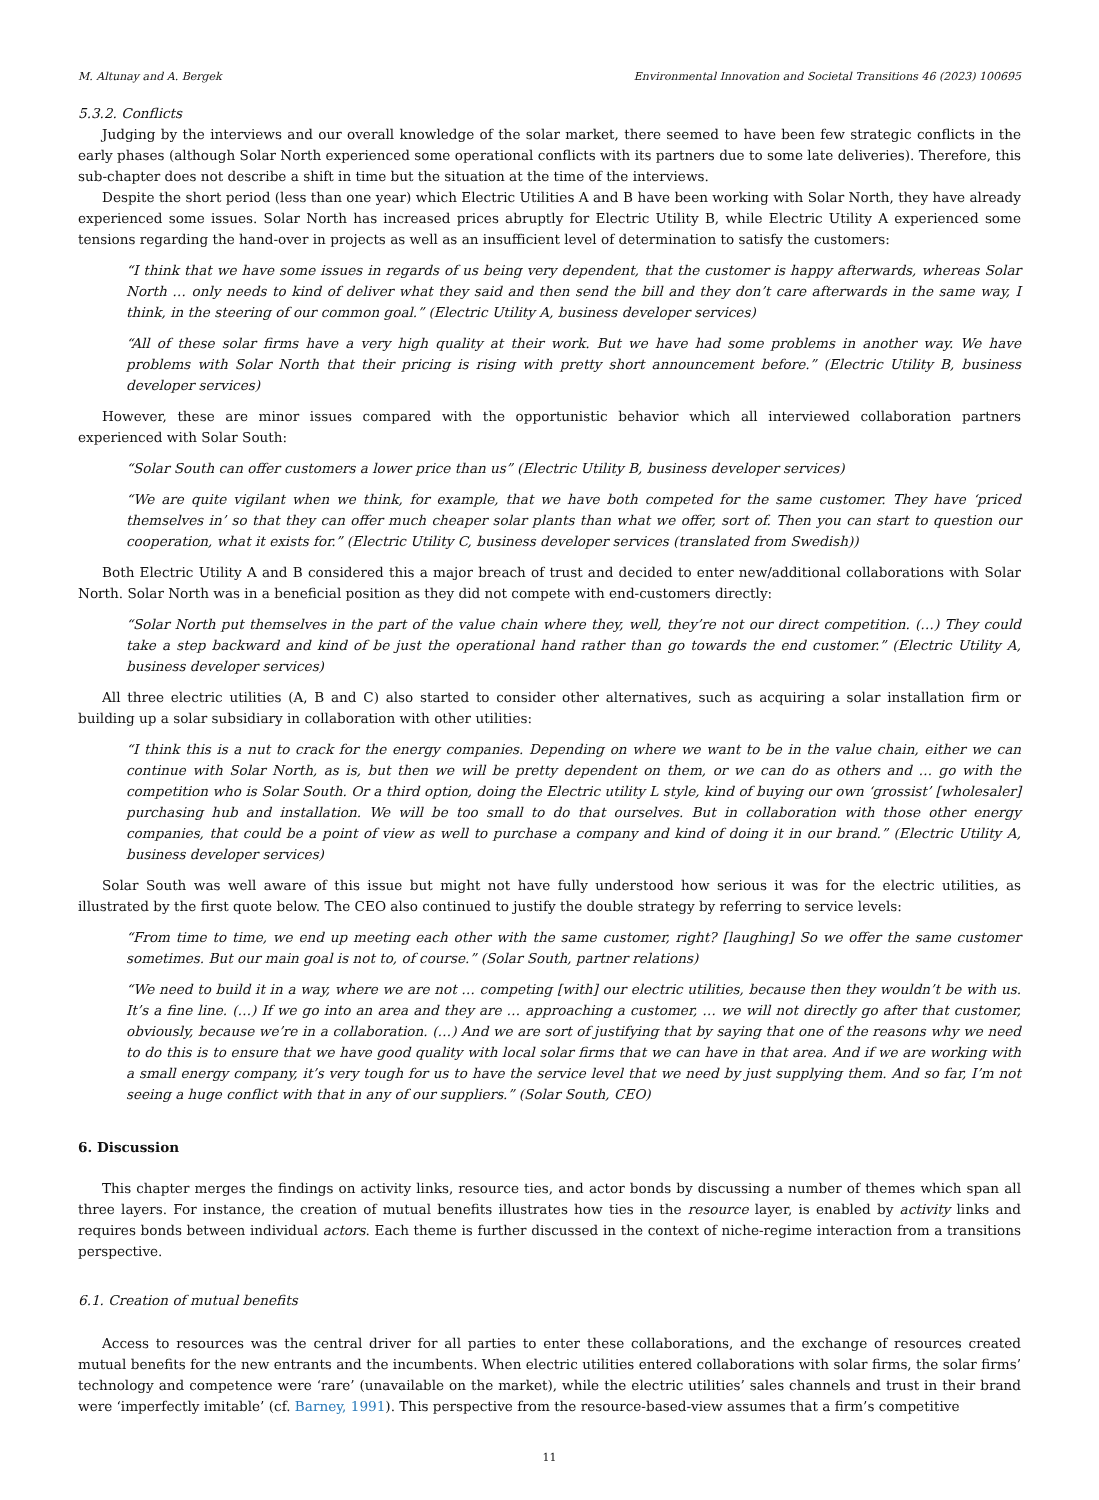M. Altunay and A. Bergek Environmental Innovation and Societal Transitions 46 (2023) 100695
5.3.2. Conflicts
Judging by the interviews and our overall knowledge of the solar market, there seemed to have been few strategic conflicts in the early phases (although Solar North experienced some operational conflicts with its partners due to some late deliveries). Therefore, this sub-chapter does not describe a shift in time but the situation at the time of the interviews.
Despite the short period (less than one year) which Electric Utilities A and B have been working with Solar North, they have already experienced some issues. Solar North has increased prices abruptly for Electric Utility B, while Electric Utility A experienced some tensions regarding the hand-over in projects as well as an insufficient level of determination to satisfy the customers:
“I think that we have some issues in regards of us being very dependent, that the customer is happy afterwards, whereas Solar North … only needs to kind of deliver what they said and then send the bill and they don’t care afterwards in the same way, I think, in the steering of our common goal.” (Electric Utility A, business developer services)
“All of these solar firms have a very high quality at their work. But we have had some problems in another way. We have problems with Solar North that their pricing is rising with pretty short announcement before.” (Electric Utility B, business developer services)
However, these are minor issues compared with the opportunistic behavior which all interviewed collaboration partners experienced with Solar South:
“Solar South can offer customers a lower price than us” (Electric Utility B, business developer services)
“We are quite vigilant when we think, for example, that we have both competed for the same customer. They have ‘priced themselves in’ so that they can offer much cheaper solar plants than what we offer, sort of. Then you can start to question our cooperation, what it exists for.” (Electric Utility C, business developer services (translated from Swedish))
Both Electric Utility A and B considered this a major breach of trust and decided to enter new/additional collaborations with Solar North. Solar North was in a beneficial position as they did not compete with end-customers directly:
“Solar North put themselves in the part of the value chain where they, well, they’re not our direct competition. (…) They could take a step backward and kind of be just the operational hand rather than go towards the end customer.” (Electric Utility A, business developer services)
All three electric utilities (A, B and C) also started to consider other alternatives, such as acquiring a solar installation firm or building up a solar subsidiary in collaboration with other utilities:
“I think this is a nut to crack for the energy companies. Depending on where we want to be in the value chain, either we can continue with Solar North, as is, but then we will be pretty dependent on them, or we can do as others and … go with the competition who is Solar South. Or a third option, doing the Electric utility L style, kind of buying our own ‘grossist’ [wholesaler] purchasing hub and installation. We will be too small to do that ourselves. But in collaboration with those other energy companies, that could be a point of view as well to purchase a company and kind of doing it in our brand.” (Electric Utility A, business developer services)
Solar South was well aware of this issue but might not have fully understood how serious it was for the electric utilities, as illustrated by the first quote below. The CEO also continued to justify the double strategy by referring to service levels:
“From time to time, we end up meeting each other with the same customer, right? [laughing] So we offer the same customer sometimes. But our main goal is not to, of course.” (Solar South, partner relations)
“We need to build it in a way, where we are not … competing [with] our electric utilities, because then they wouldn’t be with us. It’s a fine line. (…) If we go into an area and they are … approaching a customer, … we will not directly go after that customer, obviously, because we’re in a collaboration. (…) And we are sort of justifying that by saying that one of the reasons why we need to do this is to ensure that we have good quality with local solar firms that we can have in that area. And if we are working with a small energy company, it’s very tough for us to have the service level that we need by just supplying them. And so far, I’m not seeing a huge conflict with that in any of our suppliers.” (Solar South, CEO)
6. Discussion
This chapter merges the findings on activity links, resource ties, and actor bonds by discussing a number of themes which span all three layers. For instance, the creation of mutual benefits illustrates how ties in the resource layer, is enabled by activity links and requires bonds between individual actors. Each theme is further discussed in the context of niche-regime interaction from a transitions perspective.
6.1. Creation of mutual benefits
Access to resources was the central driver for all parties to enter these collaborations, and the exchange of resources created mutual benefits for the new entrants and the incumbents. When electric utilities entered collaborations with solar firms, the solar firms’ technology and competence were ‘rare’ (unavailable on the market), while the electric utilities’ sales channels and trust in their brand were ‘imperfectly imitable’ (cf. Barney, 1991). This perspective from the resource-based-view assumes that a firm’s competitive
11